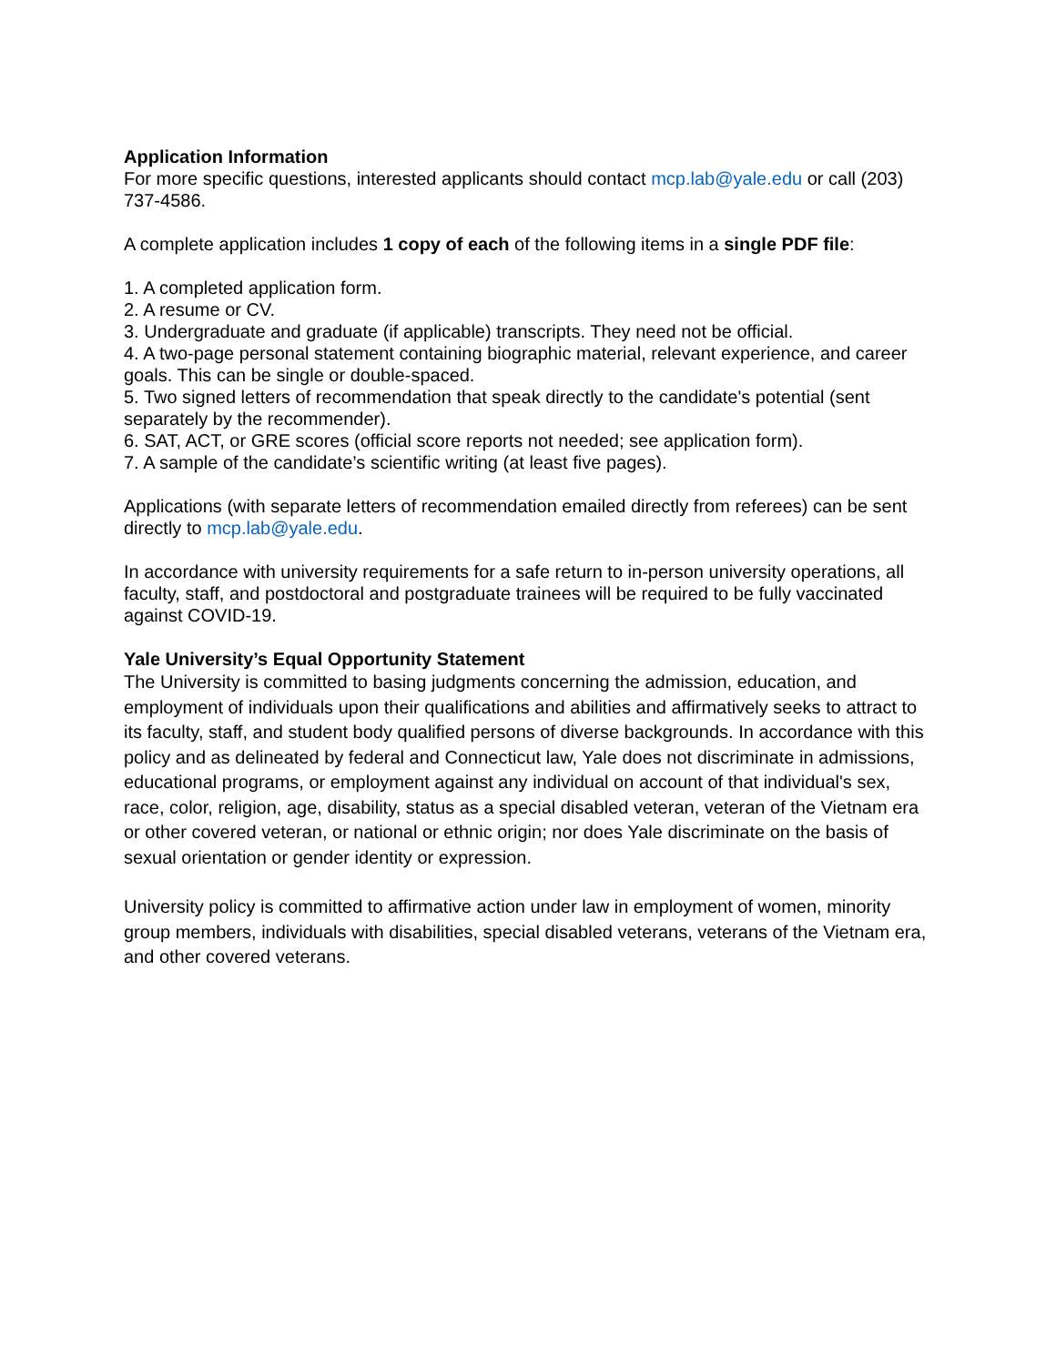Application Information
For more specific questions, interested applicants should contact mcp.lab@yale.edu or call (203) 737-4586.
A complete application includes 1 copy of each of the following items in a single PDF file:
1. A completed application form.
2. A resume or CV.
3. Undergraduate and graduate (if applicable) transcripts. They need not be official.
4. A two-page personal statement containing biographic material, relevant experience, and career goals. This can be single or double-spaced.
5. Two signed letters of recommendation that speak directly to the candidate's potential (sent separately by the recommender).
6. SAT, ACT, or GRE scores (official score reports not needed; see application form).
7. A sample of the candidate’s scientific writing (at least five pages).
Applications (with separate letters of recommendation emailed directly from referees) can be sent directly to mcp.lab@yale.edu.
In accordance with university requirements for a safe return to in-person university operations, all faculty, staff, and postdoctoral and postgraduate trainees will be required to be fully vaccinated against COVID-19.
Yale University’s Equal Opportunity Statement
The University is committed to basing judgments concerning the admission, education, and employment of individuals upon their qualifications and abilities and affirmatively seeks to attract to its faculty, staff, and student body qualified persons of diverse backgrounds. In accordance with this policy and as delineated by federal and Connecticut law, Yale does not discriminate in admissions, educational programs, or employment against any individual on account of that individual's sex, race, color, religion, age, disability, status as a special disabled veteran, veteran of the Vietnam era or other covered veteran, or national or ethnic origin; nor does Yale discriminate on the basis of sexual orientation or gender identity or expression.
University policy is committed to affirmative action under law in employment of women, minority group members, individuals with disabilities, special disabled veterans, veterans of the Vietnam era, and other covered veterans.